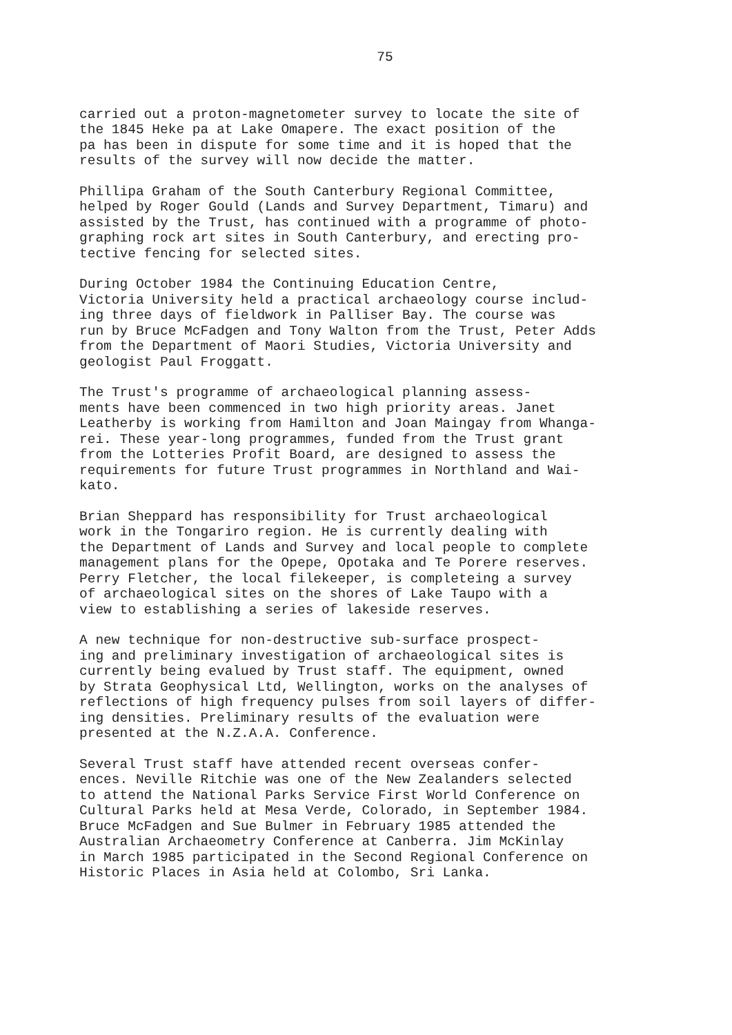75
carried out a proton-magnetometer survey to locate the site of the 1845 Heke pa at Lake Omapere. The exact position of the pa has been in dispute for some time and it is hoped that the results of the survey will now decide the matter.
Phillipa Graham of the South Canterbury Regional Committee, helped by Roger Gould (Lands and Survey Department, Timaru) and assisted by the Trust, has continued with a programme of photo- graphing rock art sites in South Canterbury, and erecting pro- tective fencing for selected sites.
During October 1984 the Continuing Education Centre, Victoria University held a practical archaeology course includ- ing three days of fieldwork in Palliser Bay. The course was run by Bruce McFadgen and Tony Walton from the Trust, Peter Adds from the Department of Maori Studies, Victoria University and geologist Paul Froggatt.
The Trust's programme of archaeological planning assess- ments have been commenced in two high priority areas. Janet Leatherby is working from Hamilton and Joan Maingay from Whanga- rei. These year-long programmes, funded from the Trust grant from the Lotteries Profit Board, are designed to assess the requirements for future Trust programmes in Northland and Wai- kato.
Brian Sheppard has responsibility for Trust archaeological work in the Tongariro region. He is currently dealing with the Department of Lands and Survey and local people to complete management plans for the Opepe, Opotaka and Te Porere reserves. Perry Fletcher, the local filekeeper, is completeing a survey of archaeological sites on the shores of Lake Taupo with a view to establishing a series of lakeside reserves.
A new technique for non-destructive sub-surface prospect- ing and preliminary investigation of archaeological sites is currently being evalued by Trust staff. The equipment, owned by Strata Geophysical Ltd, Wellington, works on the analyses of reflections of high frequency pulses from soil layers of differ- ing densities. Preliminary results of the evaluation were presented at the N.Z.A.A. Conference.
Several Trust staff have attended recent overseas confer- ences. Neville Ritchie was one of the New Zealanders selected to attend the National Parks Service First World Conference on Cultural Parks held at Mesa Verde, Colorado, in September 1984. Bruce McFadgen and Sue Bulmer in February 1985 attended the Australian Archaeometry Conference at Canberra. Jim McKinlay in March 1985 participated in the Second Regional Conference on Historic Places in Asia held at Colombo, Sri Lanka.